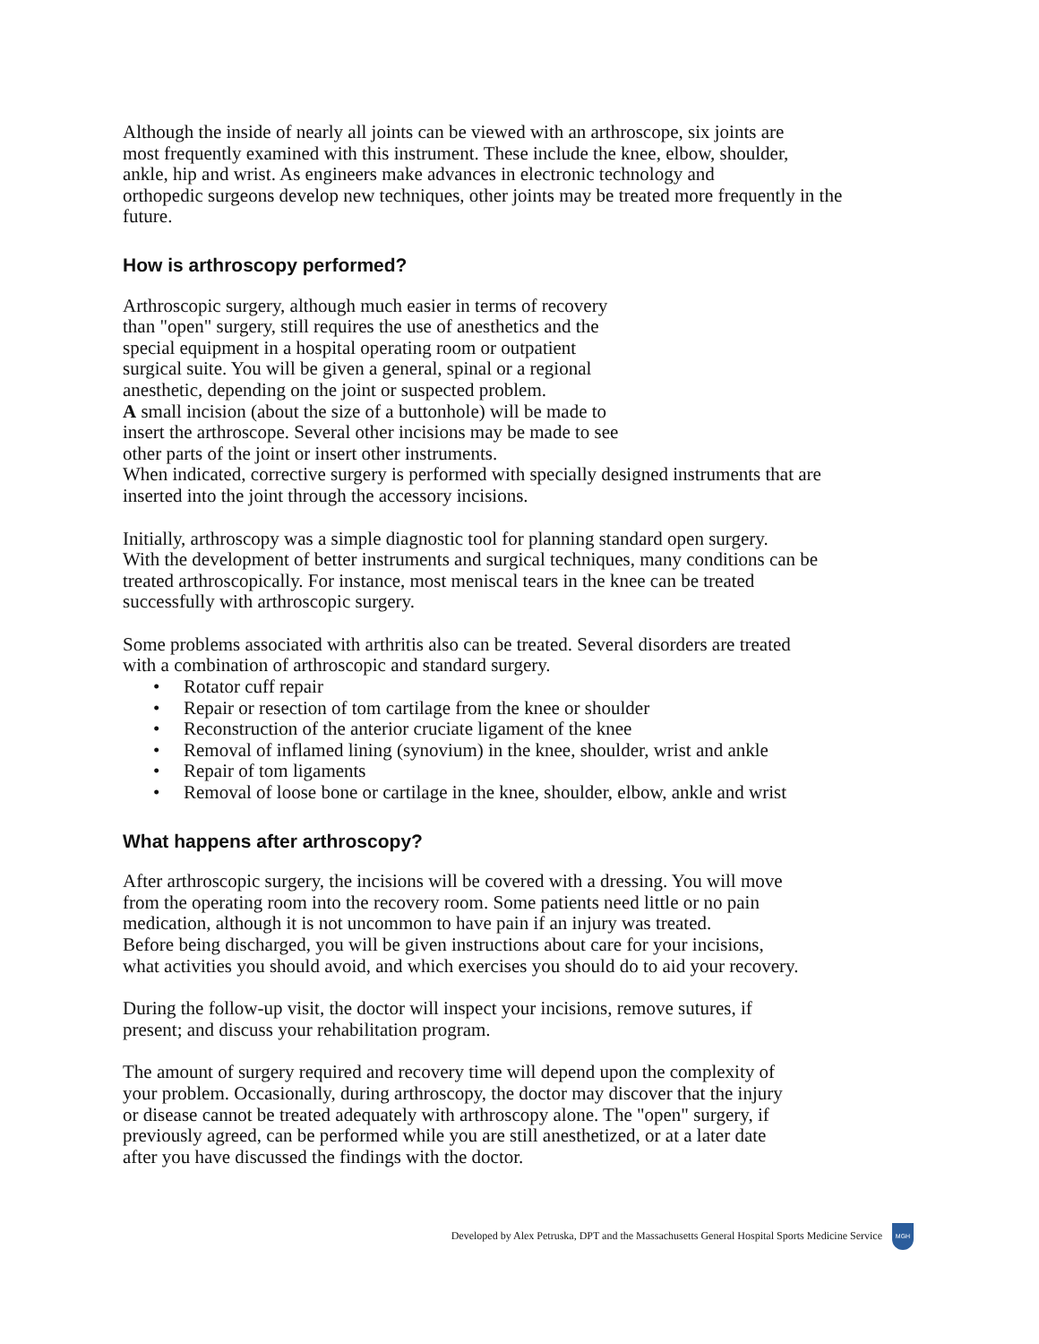Although the inside of nearly all joints can be viewed with an arthroscope, six joints are
most frequently examined with this instrument. These include the knee, elbow, shoulder,
ankle, hip and wrist. As engineers make advances in electronic technology and
orthopedic surgeons develop new techniques, other joints may be treated more frequently in the
future.
How is arthroscopy performed?
Arthroscopic surgery, although much easier in terms of recovery
than "open" surgery, still requires the use of anesthetics and the
special equipment in a hospital operating room or outpatient
surgical suite. You will be given a general, spinal or a regional
anesthetic, depending on the joint or suspected problem.
A small incision (about the size of a buttonhole) will be made to
insert the arthroscope. Several other incisions may be made to see
other parts of the joint or insert other instruments.
When indicated, corrective surgery is performed with specially designed instruments that are
inserted into the joint through the accessory incisions.
Initially, arthroscopy was a simple diagnostic tool for planning standard open surgery.
With the development of better instruments and surgical techniques, many conditions can be
treated arthroscopically. For instance, most meniscal tears in the knee can be treated
successfully with arthroscopic surgery.
Some problems associated with arthritis also can be treated. Several disorders are treated
with a combination of arthroscopic and standard surgery.
• Rotator cuff repair
• Repair or resection of tom cartilage from the knee or shoulder
• Reconstruction of the anterior cruciate ligament of the knee
• Removal of inflamed lining (synovium) in the knee, shoulder, wrist and ankle
• Repair of tom ligaments
• Removal of loose bone or cartilage in the knee, shoulder, elbow, ankle and wrist
What happens after arthroscopy?
After arthroscopic surgery, the incisions will be covered with a dressing. You will move
from the operating room into the recovery room. Some patients need little or no pain
medication, although it is not uncommon to have pain if an injury was treated.
Before being discharged, you will be given instructions about care for your incisions,
what activities you should avoid, and which exercises you should do to aid your recovery.
During the follow-up visit, the doctor will inspect your incisions, remove sutures, if
present; and discuss your rehabilitation program.
The amount of surgery required and recovery time will depend upon the complexity of
your problem. Occasionally, during arthroscopy, the doctor may discover that the injury
or disease cannot be treated adequately with arthroscopy alone. The "open" surgery, if
previously agreed, can be performed while you are still anesthetized, or at a later date
after you have discussed the findings with the doctor.
Developed by Alex Petruska, DPT and the Massachusetts General Hospital Sports Medicine Service MGH